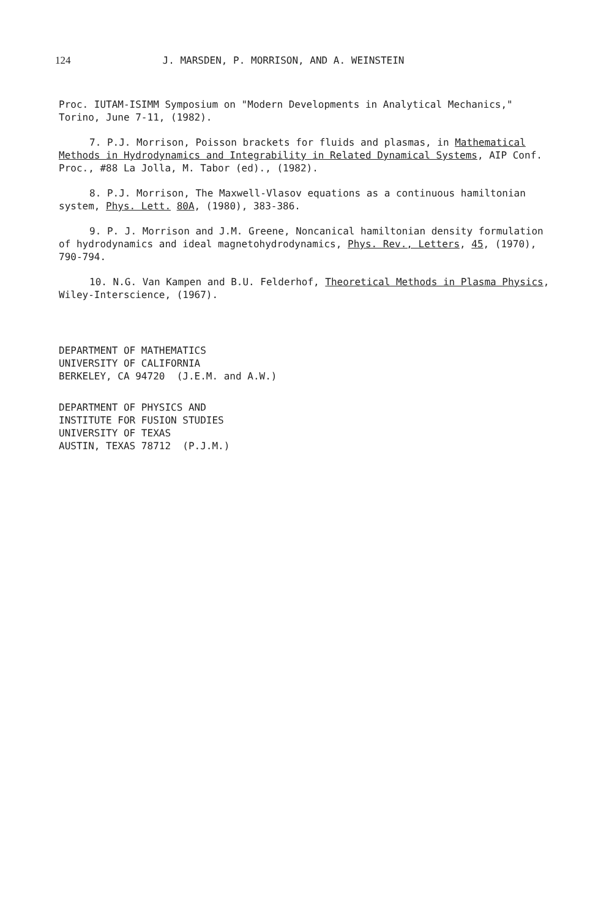124 J. MARSDEN, P. MORRISON, AND A. WEINSTEIN
Proc. IUTAM-ISIMM Symposium on "Modern Developments in Analytical Mechanics," Torino, June 7-11, (1982).
7. P.J. Morrison, Poisson brackets for fluids and plasmas, in Mathematical Methods in Hydrodynamics and Integrability in Related Dynamical Systems, AIP Conf. Proc., #88 La Jolla, M. Tabor (ed)., (1982).
8. P.J. Morrison, The Maxwell-Vlasov equations as a continuous hamiltonian system, Phys. Lett. 80A, (1980), 383-386.
9. P. J. Morrison and J.M. Greene, Noncanical hamiltonian density formulation of hydrodynamics and ideal magnetohydrodynamics, Phys. Rev., Letters, 45, (1970), 790-794.
10. N.G. Van Kampen and B.U. Felderhof, Theoretical Methods in Plasma Physics, Wiley-Interscience, (1967).
DEPARTMENT OF MATHEMATICS
UNIVERSITY OF CALIFORNIA
BERKELEY, CA 94720 (J.E.M. and A.W.)
DEPARTMENT OF PHYSICS AND
INSTITUTE FOR FUSION STUDIES
UNIVERSITY OF TEXAS
AUSTIN, TEXAS 78712 (P.J.M.)